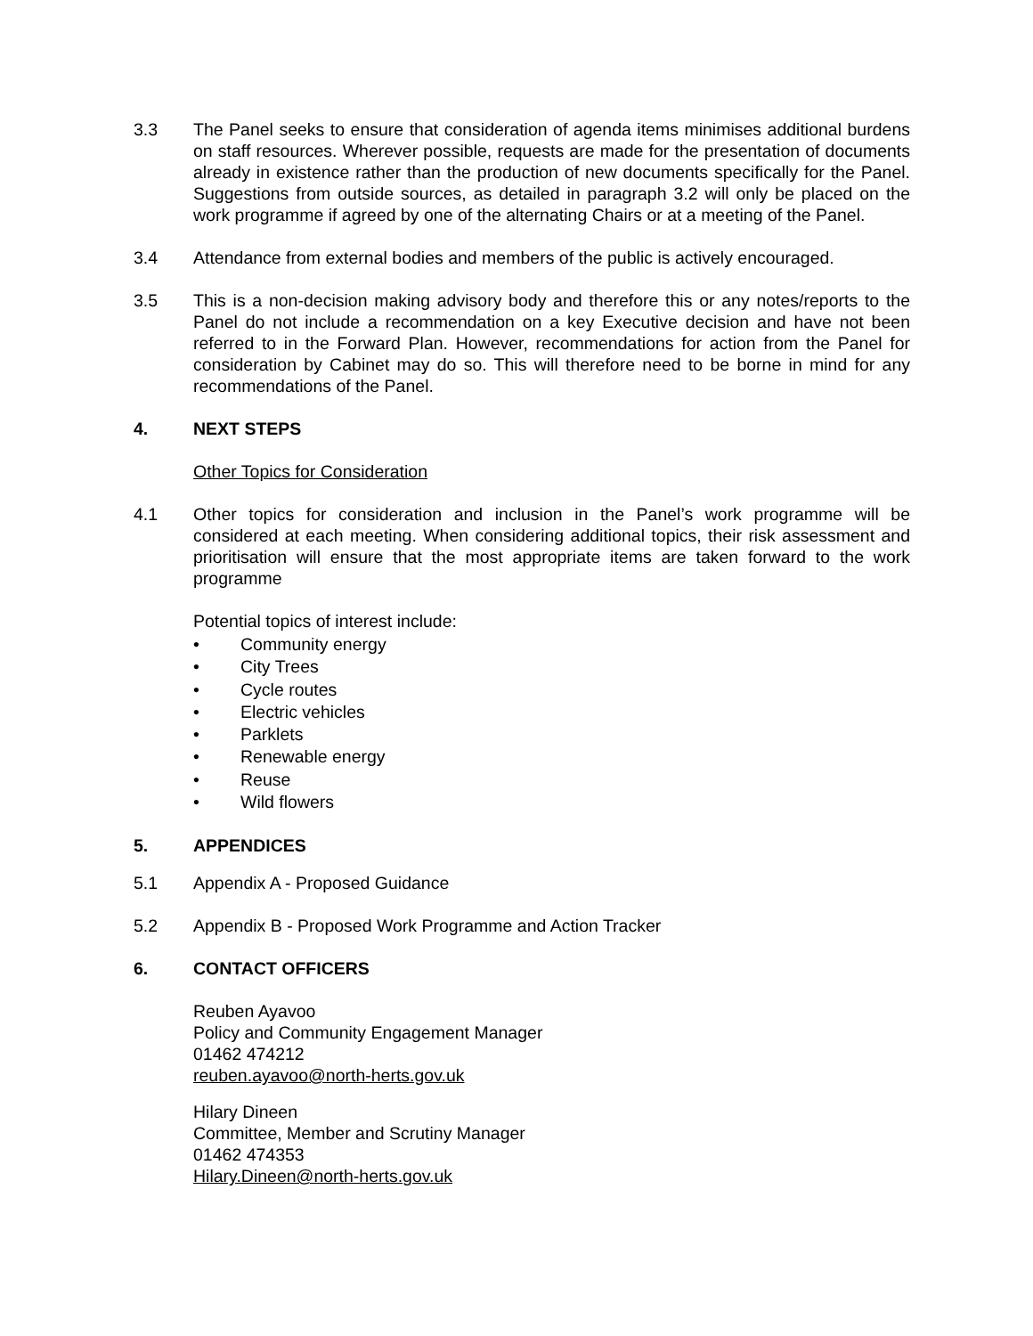3.3 The Panel seeks to ensure that consideration of agenda items minimises additional burdens on staff resources. Wherever possible, requests are made for the presentation of documents already in existence rather than the production of new documents specifically for the Panel. Suggestions from outside sources, as detailed in paragraph 3.2 will only be placed on the work programme if agreed by one of the alternating Chairs or at a meeting of the Panel.
3.4 Attendance from external bodies and members of the public is actively encouraged.
3.5 This is a non-decision making advisory body and therefore this or any notes/reports to the Panel do not include a recommendation on a key Executive decision and have not been referred to in the Forward Plan. However, recommendations for action from the Panel for consideration by Cabinet may do so. This will therefore need to be borne in mind for any recommendations of the Panel.
4. NEXT STEPS
Other Topics for Consideration
4.1 Other topics for consideration and inclusion in the Panel’s work programme will be considered at each meeting. When considering additional topics, their risk assessment and prioritisation will ensure that the most appropriate items are taken forward to the work programme
Potential topics of interest include:
• Community energy
• City Trees
• Cycle routes
• Electric vehicles
• Parklets
• Renewable energy
• Reuse
• Wild flowers
5. APPENDICES
5.1 Appendix A - Proposed Guidance
5.2 Appendix B - Proposed Work Programme and Action Tracker
6. CONTACT OFFICERS
Reuben Ayavoo
Policy and Community Engagement Manager
01462 474212
reuben.ayavoo@north-herts.gov.uk
Hilary Dineen
Committee, Member and Scrutiny Manager
01462 474353
Hilary.Dineen@north-herts.gov.uk